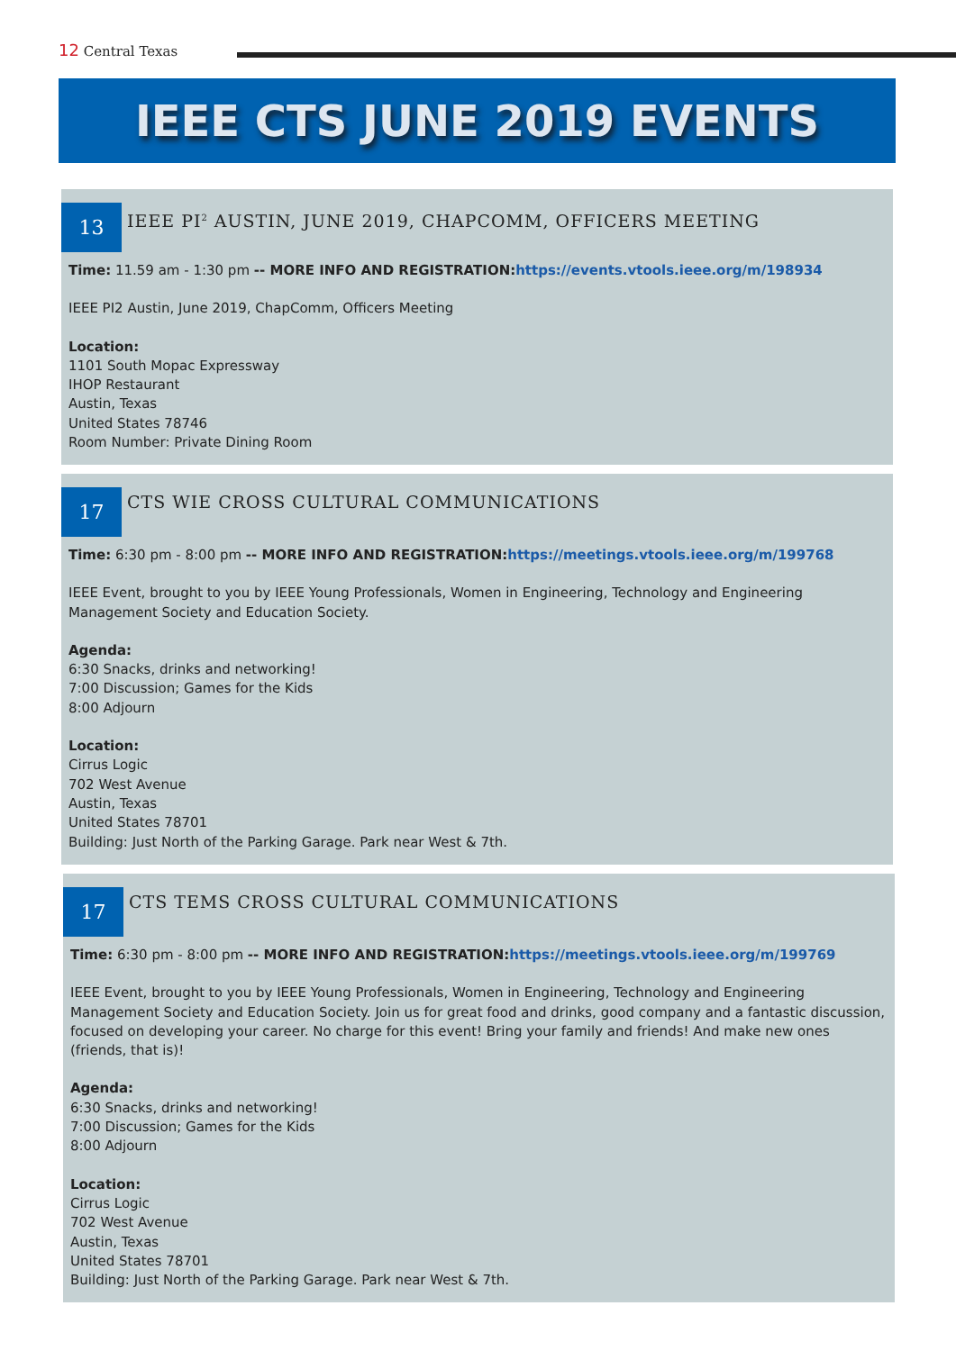12 Central Texas
IEEE CTS JUNE 2019 EVENTS
13
IEEE PI<sup>2</sup> AUSTIN, JUNE 2019, CHAPCOMM, OFFICERS MEETING
Time: 11.59 am - 1:30 pm -- MORE INFO AND REGISTRATION: https://events.vtools.ieee.org/m/198934
IEEE PI2 Austin, June 2019, ChapComm, Officers Meeting
Location:
1101 South Mopac Expressway
IHOP Restaurant
Austin, Texas
United States 78746
Room Number: Private Dining Room
17
CTS WIE CROSS CULTURAL COMMUNICATIONS
Time: 6:30 pm - 8:00 pm -- MORE INFO AND REGISTRATION: https://meetings.vtools.ieee.org/m/199768
IEEE Event, brought to you by IEEE Young Professionals, Women in Engineering, Technology and Engineering Management Society and Education Society.
Agenda:
6:30 Snacks, drinks and networking!
7:00 Discussion; Games for the Kids
8:00 Adjourn
Location:
Cirrus Logic
702 West Avenue
Austin, Texas
United States 78701
Building: Just North of the Parking Garage. Park near West & 7th.
17
CTS TEMS CROSS CULTURAL COMMUNICATIONS
Time: 6:30 pm - 8:00 pm -- MORE INFO AND REGISTRATION: https://meetings.vtools.ieee.org/m/199769
IEEE Event, brought to you by IEEE Young Professionals, Women in Engineering, Technology and Engineering Management Society and Education Society. Join us for great food and drinks, good company and a fantastic discussion, focused on developing your career. No charge for this event! Bring your family and friends! And make new ones (friends, that is)!
Agenda:
6:30 Snacks, drinks and networking!
7:00 Discussion; Games for the Kids
8:00 Adjourn
Location:
Cirrus Logic
702 West Avenue
Austin, Texas
United States 78701
Building: Just North of the Parking Garage. Park near West & 7th.